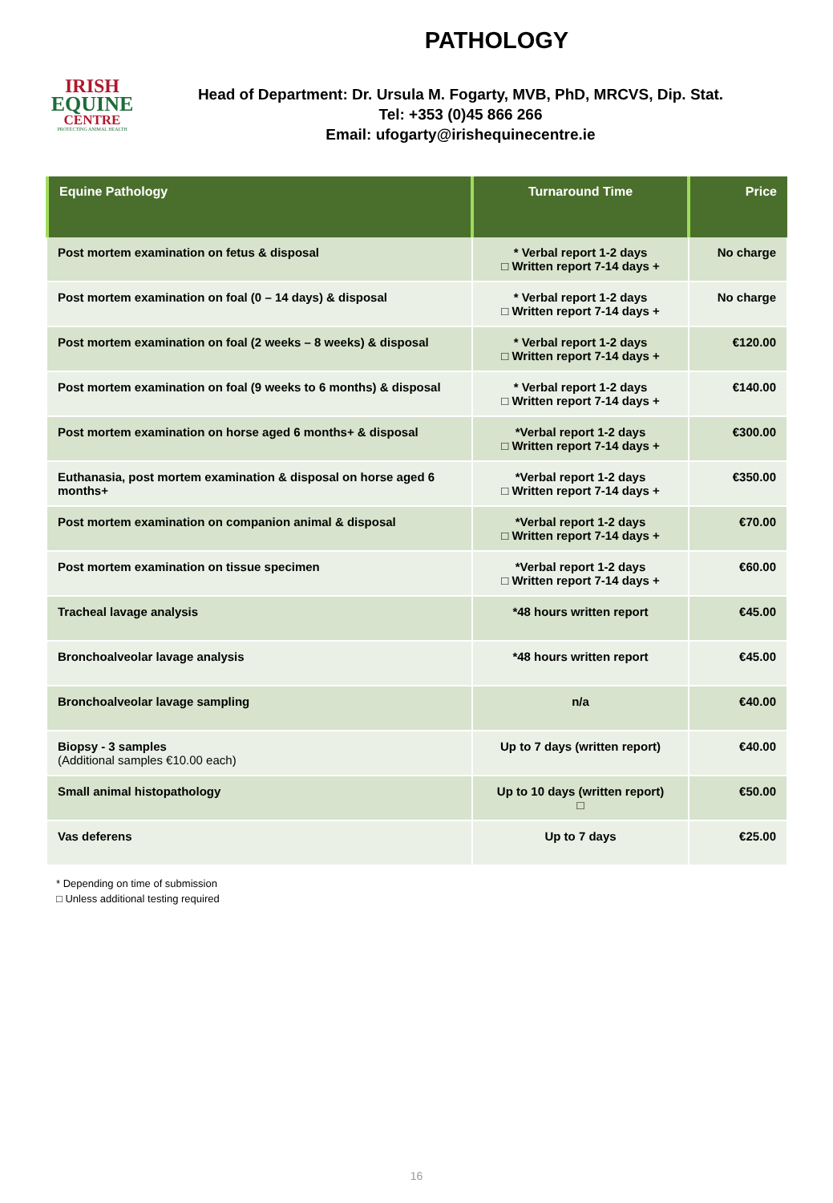IRISH
EQUINE
CENTRE
PROTECTING ANIMAL HEALTH
PATHOLOGY
Head of Department: Dr. Ursula M. Fogarty, MVB, PhD, MRCVS, Dip. Stat.
Tel: +353 (0)45 866 266
Email: ufogarty@irishequinecentre.ie
| Equine Pathology | Turnaround Time | Price |
| --- | --- | --- |
| Post mortem examination on fetus & disposal | * Verbal report 1-2 days □ Written report 7-14 days + | No charge |
| Post mortem examination on foal (0 – 14 days) & disposal | * Verbal report 1-2 days □ Written report 7-14 days + | No charge |
| Post mortem examination on foal (2 weeks – 8 weeks) & disposal | * Verbal report 1-2 days □ Written report 7-14 days + | €120.00 |
| Post mortem examination on foal (9 weeks to 6 months) & disposal | * Verbal report 1-2 days □ Written report 7-14 days + | €140.00 |
| Post mortem examination on horse aged 6 months+ & disposal | *Verbal report 1-2 days □ Written report 7-14 days + | €300.00 |
| Euthanasia, post mortem examination & disposal on horse aged 6 months+ | *Verbal report 1-2 days □ Written report 7-14 days + | €350.00 |
| Post mortem examination on companion animal & disposal | *Verbal report 1-2 days □ Written report 7-14 days + | €70.00 |
| Post mortem examination on tissue specimen | *Verbal report 1-2 days □ Written report 7-14 days + | €60.00 |
| Tracheal lavage analysis | *48 hours written report | €45.00 |
| Bronchoalveolar lavage analysis | *48 hours written report | €45.00 |
| Bronchoalveolar lavage sampling | n/a | €40.00 |
| Biopsy - 3 samples (Additional samples €10.00 each) | Up to 7 days (written report) | €40.00 |
| Small animal histopathology | Up to 10 days (written report) □ | €50.00 |
| Vas deferens | Up to 7 days | €25.00 |
* Depending on time of submission
□ Unless additional testing required
16